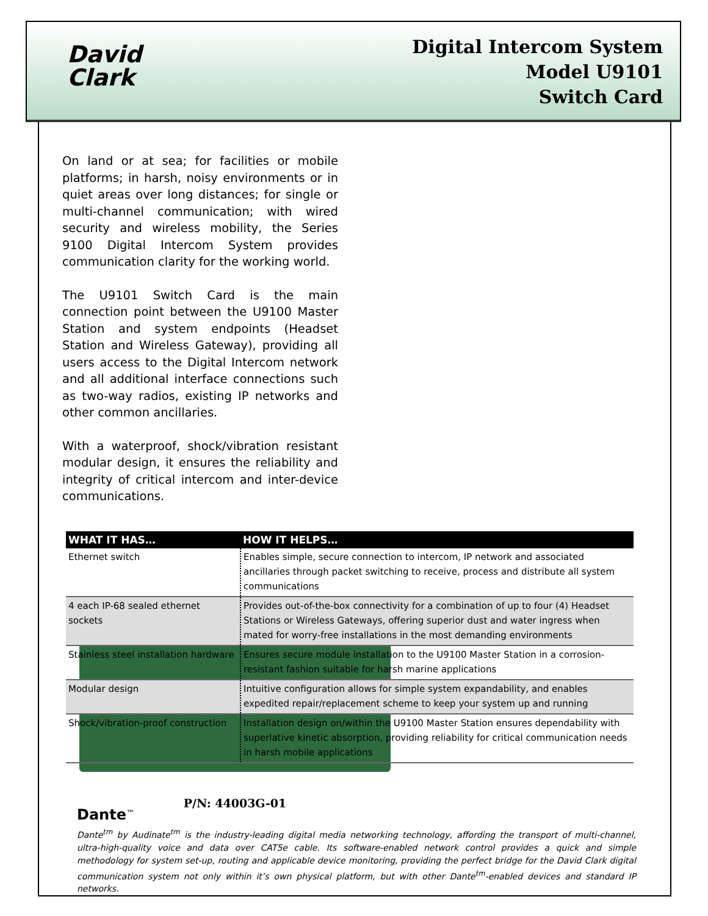David
Clark
Digital Intercom System
Model U9101
Switch Card
On land or at sea; for facilities or mobile platforms; in harsh, noisy environments or in quiet areas over long distances; for single or multi-channel communication; with wired security and wireless mobility, the Series 9100 Digital Intercom System provides communication clarity for the working world.
The U9101 Switch Card is the main connection point between the U9100 Master Station and system endpoints (Headset Station and Wireless Gateway), providing all users access to the Digital Intercom network and all additional interface connections such as two-way radios, existing IP networks and other common ancillaries.
With a waterproof, shock/vibration resistant modular design, it ensures the reliability and integrity of critical intercom and inter-device communications.
P/N: 44003G-01
| WHAT IT HAS… | HOW IT HELPS… |
| --- | --- |
| Ethernet switch | Enables simple, secure connection to intercom, IP network and associated ancillaries through packet switching to receive, process and distribute all system communications |
| 4 each IP-68 sealed ethernet sockets | Provides out-of-the-box connectivity for a combination of up to four (4) Headset Stations or Wireless Gateways, offering superior dust and water ingress when mated for worry-free installations in the most demanding environments |
| Stainless steel installation hardware | Ensures secure module installation to the U9100 Master Station in a corrosion-resistant fashion suitable for harsh marine applications |
| Modular design | Intuitive configuration allows for simple system expandability, and enables expedited repair/replacement scheme to keep your system up and running |
| Shock/vibration-proof construction | Installation design on/within the U9100 Master Station ensures dependability with superlative kinetic absorption, providing reliability for critical communication needs in harsh mobile applications |
Dante<sup>™</sup>
Dante<sup>tm</sup> by Audinate<sup>tm</sup> is the industry-leading digital media networking technology, affording the transport of multi-channel, ultra-high-quality voice and data over CAT5e cable. Its software-enabled network control provides a quick and simple methodology for system set-up, routing and applicable device monitoring, providing the perfect bridge for the David Clark digital communication system not only within it’s own physical platform, but with other Dante<sup>tm</sup>-enabled devices and standard IP networks.